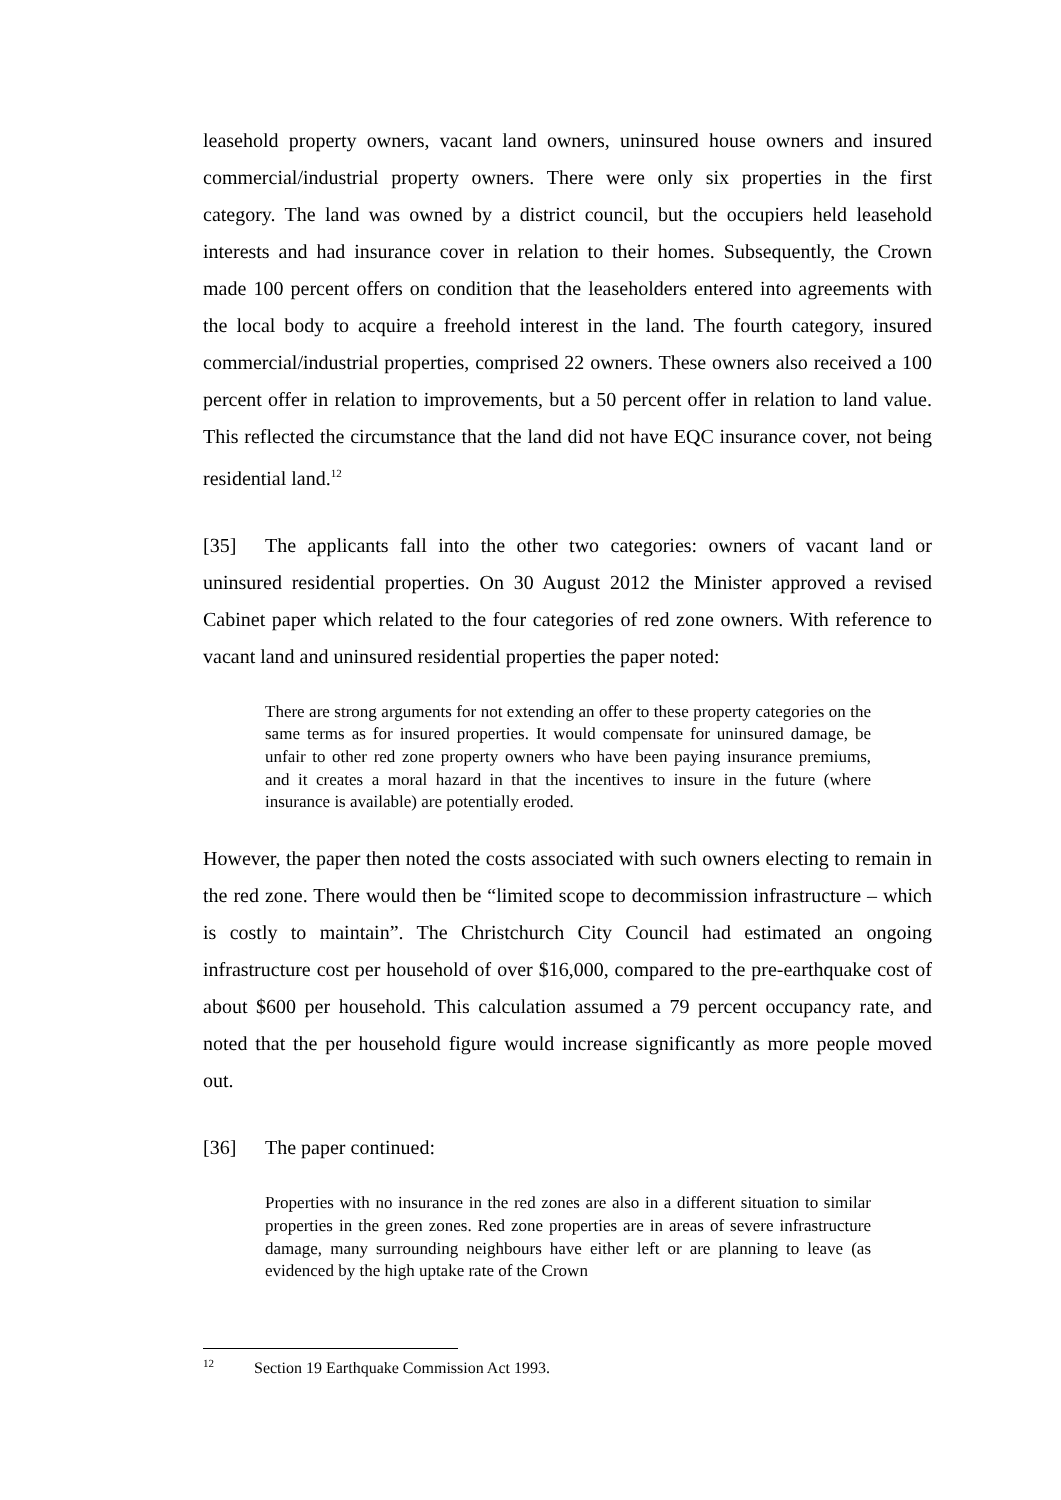leasehold property owners, vacant land owners, uninsured house owners and insured commercial/industrial property owners. There were only six properties in the first category. The land was owned by a district council, but the occupiers held leasehold interests and had insurance cover in relation to their homes. Subsequently, the Crown made 100 percent offers on condition that the leaseholders entered into agreements with the local body to acquire a freehold interest in the land. The fourth category, insured commercial/industrial properties, comprised 22 owners. These owners also received a 100 percent offer in relation to improvements, but a 50 percent offer in relation to land value. This reflected the circumstance that the land did not have EQC insurance cover, not being residential land.<sup>12</sup>
[35] The applicants fall into the other two categories: owners of vacant land or uninsured residential properties. On 30 August 2012 the Minister approved a revised Cabinet paper which related to the four categories of red zone owners. With reference to vacant land and uninsured residential properties the paper noted:
There are strong arguments for not extending an offer to these property categories on the same terms as for insured properties. It would compensate for uninsured damage, be unfair to other red zone property owners who have been paying insurance premiums, and it creates a moral hazard in that the incentives to insure in the future (where insurance is available) are potentially eroded.
However, the paper then noted the costs associated with such owners electing to remain in the red zone. There would then be “limited scope to decommission infrastructure – which is costly to maintain”. The Christchurch City Council had estimated an ongoing infrastructure cost per household of over $16,000, compared to the pre-earthquake cost of about $600 per household. This calculation assumed a 79 percent occupancy rate, and noted that the per household figure would increase significantly as more people moved out.
[36] The paper continued:
Properties with no insurance in the red zones are also in a different situation to similar properties in the green zones. Red zone properties are in areas of severe infrastructure damage, many surrounding neighbours have either left or are planning to leave (as evidenced by the high uptake rate of the Crown
<sup>12</sup> Section 19 Earthquake Commission Act 1993.